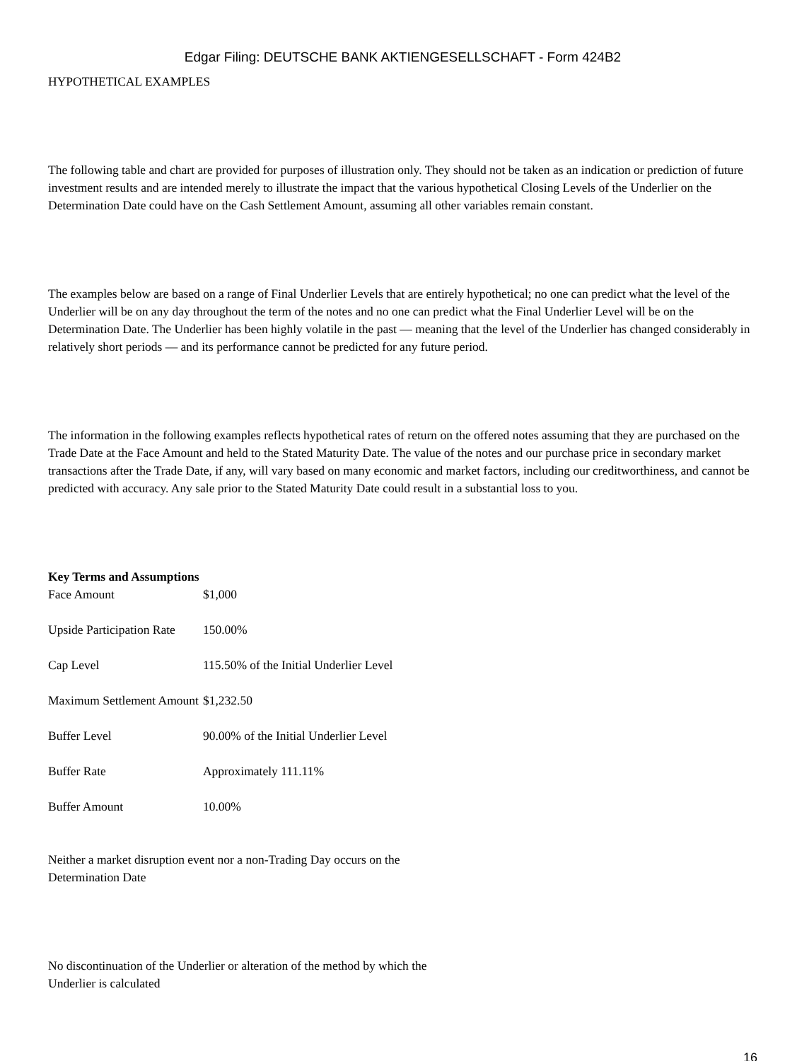Edgar Filing: DEUTSCHE BANK AKTIENGESELLSCHAFT - Form 424B2
HYPOTHETICAL EXAMPLES
The following table and chart are provided for purposes of illustration only. They should not be taken as an indication or prediction of future investment results and are intended merely to illustrate the impact that the various hypothetical Closing Levels of the Underlier on the Determination Date could have on the Cash Settlement Amount, assuming all other variables remain constant.
The examples below are based on a range of Final Underlier Levels that are entirely hypothetical; no one can predict what the level of the Underlier will be on any day throughout the term of the notes and no one can predict what the Final Underlier Level will be on the Determination Date. The Underlier has been highly volatile in the past — meaning that the level of the Underlier has changed considerably in relatively short periods — and its performance cannot be predicted for any future period.
The information in the following examples reflects hypothetical rates of return on the offered notes assuming that they are purchased on the Trade Date at the Face Amount and held to the Stated Maturity Date. The value of the notes and our purchase price in secondary market transactions after the Trade Date, if any, will vary based on many economic and market factors, including our creditworthiness, and cannot be predicted with accuracy. Any sale prior to the Stated Maturity Date could result in a substantial loss to you.
Key Terms and Assumptions
| Face Amount | $1,000 |
| Upside Participation Rate | 150.00% |
| Cap Level | 115.50% of the Initial Underlier Level |
| Maximum Settlement Amount | $1,232.50 |
| Buffer Level | 90.00% of the Initial Underlier Level |
| Buffer Rate | Approximately 111.11% |
| Buffer Amount | 10.00% |
Neither a market disruption event nor a non-Trading Day occurs on the Determination Date
No discontinuation of the Underlier or alteration of the method by which the Underlier is calculated
16